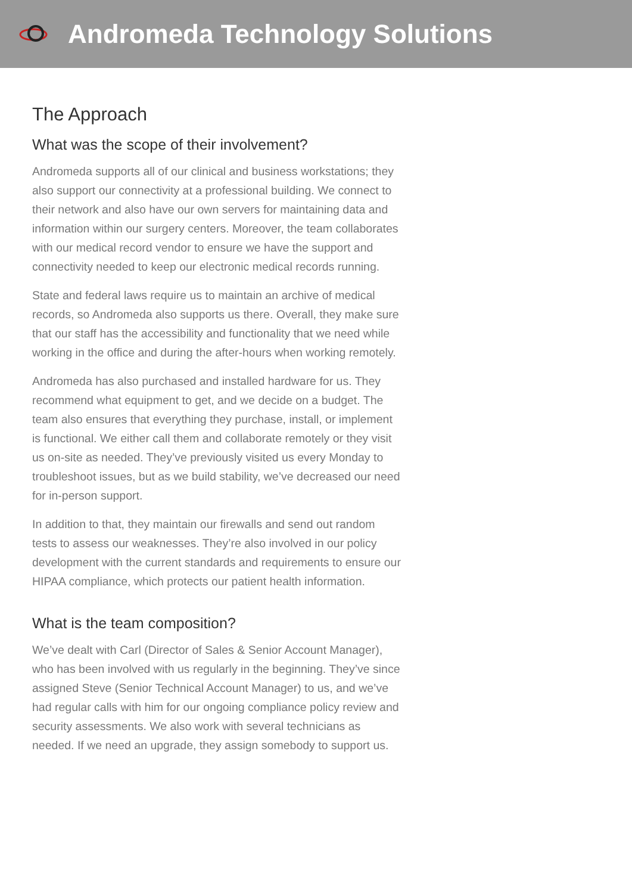Andromeda Technology Solutions
The Approach
What was the scope of their involvement?
Andromeda supports all of our clinical and business workstations; they also support our connectivity at a professional building. We connect to their network and also have our own servers for maintaining data and information within our surgery centers. Moreover, the team collaborates with our medical record vendor to ensure we have the support and connectivity needed to keep our electronic medical records running.
State and federal laws require us to maintain an archive of medical records, so Andromeda also supports us there. Overall, they make sure that our staff has the accessibility and functionality that we need while working in the office and during the after-hours when working remotely.
Andromeda has also purchased and installed hardware for us. They recommend what equipment to get, and we decide on a budget. The team also ensures that everything they purchase, install, or implement is functional. We either call them and collaborate remotely or they visit us on-site as needed. They’ve previously visited us every Monday to troubleshoot issues, but as we build stability, we’ve decreased our need for in-person support.
In addition to that, they maintain our firewalls and send out random tests to assess our weaknesses. They’re also involved in our policy development with the current standards and requirements to ensure our HIPAA compliance, which protects our patient health information.
What is the team composition?
We’ve dealt with Carl (Director of Sales & Senior Account Manager), who has been involved with us regularly in the beginning. They’ve since assigned Steve (Senior Technical Account Manager) to us, and we’ve had regular calls with him for our ongoing compliance policy review and security assessments. We also work with several technicians as needed. If we need an upgrade, they assign somebody to support us.